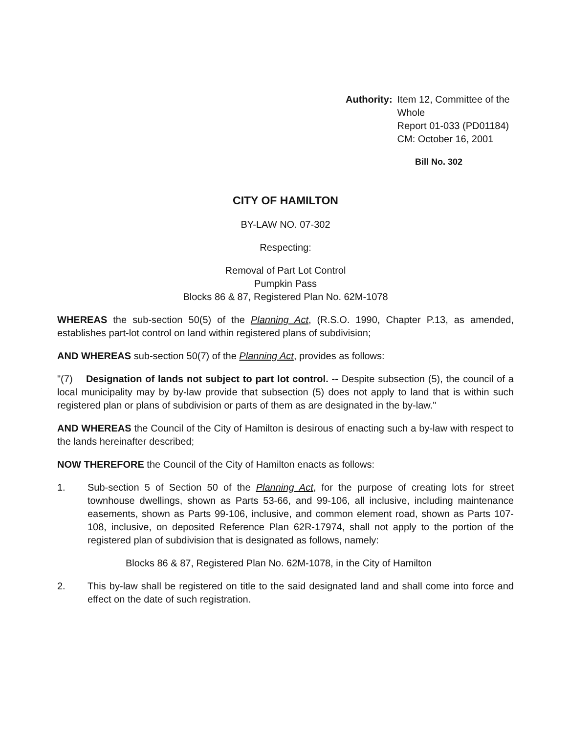Authority: Item 12, Committee of the Whole
Report 01-033 (PD01184)
CM: October 16, 2001
Bill No. 302
CITY OF HAMILTON
BY-LAW NO. 07-302
Respecting:
Removal of Part Lot Control
Pumpkin Pass
Blocks 86 & 87, Registered Plan No. 62M-1078
WHEREAS the sub-section 50(5) of the Planning Act, (R.S.O. 1990, Chapter P.13, as amended, establishes part-lot control on land within registered plans of subdivision;
AND WHEREAS sub-section 50(7) of the Planning Act, provides as follows:
"(7) Designation of lands not subject to part lot control. -- Despite subsection (5), the council of a local municipality may by by-law provide that subsection (5) does not apply to land that is within such registered plan or plans of subdivision or parts of them as are designated in the by-law."
AND WHEREAS the Council of the City of Hamilton is desirous of enacting such a by-law with respect to the lands hereinafter described;
NOW THEREFORE the Council of the City of Hamilton enacts as follows:
1. Sub-section 5 of Section 50 of the Planning Act, for the purpose of creating lots for street townhouse dwellings, shown as Parts 53-66, and 99-106, all inclusive, including maintenance easements, shown as Parts 99-106, inclusive, and common element road, shown as Parts 107-108, inclusive, on deposited Reference Plan 62R-17974, shall not apply to the portion of the registered plan of subdivision that is designated as follows, namely:
Blocks 86 & 87, Registered Plan No. 62M-1078, in the City of Hamilton
2. This by-law shall be registered on title to the said designated land and shall come into force and effect on the date of such registration.